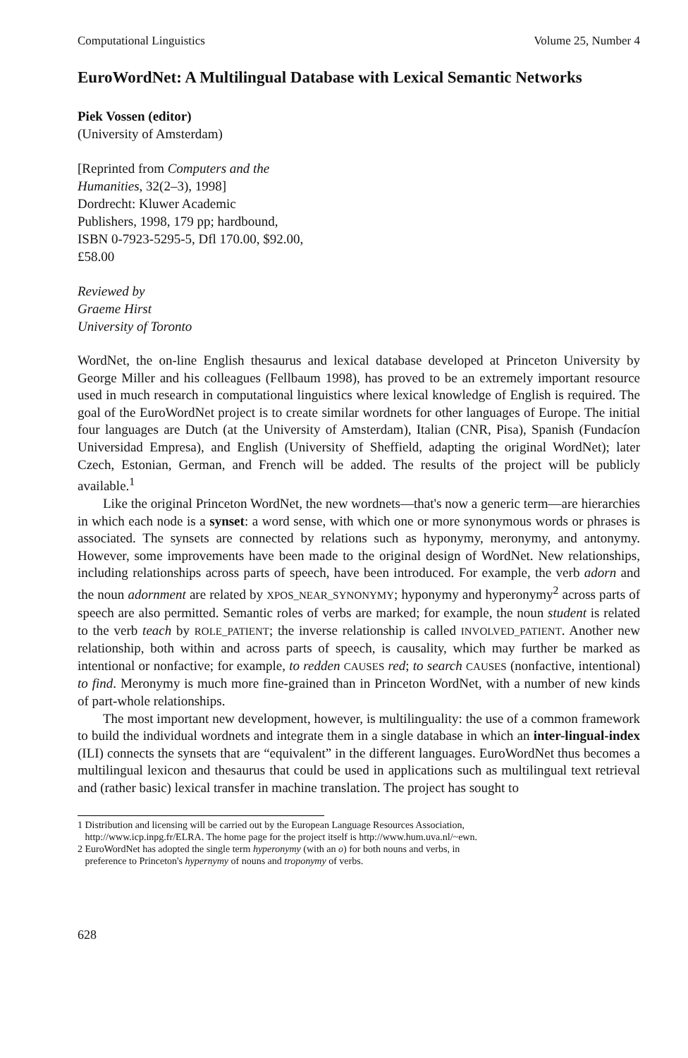Computational Linguistics Volume 25, Number 4
EuroWordNet: A Multilingual Database with Lexical Semantic Networks
Piek Vossen (editor)
(University of Amsterdam)
[Reprinted from Computers and the
Humanities, 32(2–3), 1998]
Dordrecht: Kluwer Academic
Publishers, 1998, 179 pp; hardbound,
ISBN 0-7923-5295-5, Dfl 170.00, $92.00,
£58.00
Reviewed by
Graeme Hirst
University of Toronto
WordNet, the on-line English thesaurus and lexical database developed at Princeton University by George Miller and his colleagues (Fellbaum 1998), has proved to be an extremely important resource used in much research in computational linguistics where lexical knowledge of English is required. The goal of the EuroWordNet project is to create similar wordnets for other languages of Europe. The initial four languages are Dutch (at the University of Amsterdam), Italian (CNR, Pisa), Spanish (Fundacíon Universidad Empresa), and English (University of Sheffield, adapting the original WordNet); later Czech, Estonian, German, and French will be added. The results of the project will be publicly available.<sup>1</sup>
Like the original Princeton WordNet, the new wordnets—that's now a generic term—are hierarchies in which each node is a synset: a word sense, with which one or more synonymous words or phrases is associated. The synsets are connected by relations such as hyponymy, meronymy, and antonymy. However, some improvements have been made to the original design of WordNet. New relationships, including relationships across parts of speech, have been introduced. For example, the verb adorn and the noun adornment are related by XPOS_NEAR_SYNONYMY; hyponymy and hyperonymy<sup>2</sup> across parts of speech are also permitted. Semantic roles of verbs are marked; for example, the noun student is related to the verb teach by ROLE_PATIENT; the inverse relationship is called INVOLVED_PATIENT. Another new relationship, both within and across parts of speech, is causality, which may further be marked as intentional or nonfactive; for example, to redden CAUSES red; to search CAUSES (nonfactive, intentional) to find. Meronymy is much more fine-grained than in Princeton WordNet, with a number of new kinds of part-whole relationships.
The most important new development, however, is multilinguality: the use of a common framework to build the individual wordnets and integrate them in a single database in which an inter-lingual-index (ILI) connects the synsets that are “equivalent” in the different languages. EuroWordNet thus becomes a multilingual lexicon and thesaurus that could be used in applications such as multilingual text retrieval and (rather basic) lexical transfer in machine translation. The project has sought to
1 Distribution and licensing will be carried out by the European Language Resources Association,
http://www.icp.inpg.fr/ELRA. The home page for the project itself is http://www.hum.uva.nl/~ewn.
2 EuroWordNet has adopted the single term hyperonymy (with an o) for both nouns and verbs, in
preference to Princeton's hypernymy of nouns and troponymy of verbs.
628